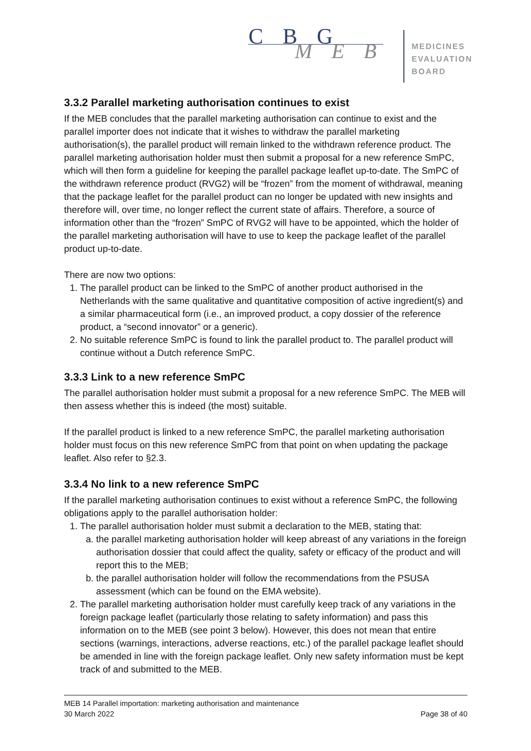C B G
M E B
MEDICINES
EVALUATION
BOARD
3.3.2 Parallel marketing authorisation continues to exist
If the MEB concludes that the parallel marketing authorisation can continue to exist and the parallel importer does not indicate that it wishes to withdraw the parallel marketing authorisation(s), the parallel product will remain linked to the withdrawn reference product. The parallel marketing authorisation holder must then submit a proposal for a new reference SmPC, which will then form a guideline for keeping the parallel package leaflet up-to-date. The SmPC of the withdrawn reference product (RVG2) will be “frozen” from the moment of withdrawal, meaning that the package leaflet for the parallel product can no longer be updated with new insights and therefore will, over time, no longer reflect the current state of affairs. Therefore, a source of information other than the “frozen” SmPC of RVG2 will have to be appointed, which the holder of the parallel marketing authorisation will have to use to keep the package leaflet of the parallel product up-to-date.
There are now two options:
1. The parallel product can be linked to the SmPC of another product authorised in the Netherlands with the same qualitative and quantitative composition of active ingredient(s) and a similar pharmaceutical form (i.e., an improved product, a copy dossier of the reference product, a “second innovator” or a generic).
2. No suitable reference SmPC is found to link the parallel product to. The parallel product will continue without a Dutch reference SmPC.
3.3.3 Link to a new reference SmPC
The parallel authorisation holder must submit a proposal for a new reference SmPC. The MEB will then assess whether this is indeed (the most) suitable.
If the parallel product is linked to a new reference SmPC, the parallel marketing authorisation holder must focus on this new reference SmPC from that point on when updating the package leaflet. Also refer to §2.3.
3.3.4 No link to a new reference SmPC
If the parallel marketing authorisation continues to exist without a reference SmPC, the following obligations apply to the parallel authorisation holder:
1. The parallel authorisation holder must submit a declaration to the MEB, stating that:
a. the parallel marketing authorisation holder will keep abreast of any variations in the foreign authorisation dossier that could affect the quality, safety or efficacy of the product and will report this to the MEB;
b. the parallel authorisation holder will follow the recommendations from the PSUSA assessment (which can be found on the EMA website).
2. The parallel marketing authorisation holder must carefully keep track of any variations in the foreign package leaflet (particularly those relating to safety information) and pass this information on to the MEB (see point 3 below). However, this does not mean that entire sections (warnings, interactions, adverse reactions, etc.) of the parallel package leaflet should be amended in line with the foreign package leaflet. Only new safety information must be kept track of and submitted to the MEB.
MEB 14 Parallel importation: marketing authorisation and maintenance
30 March 2022 Page 38 of 40